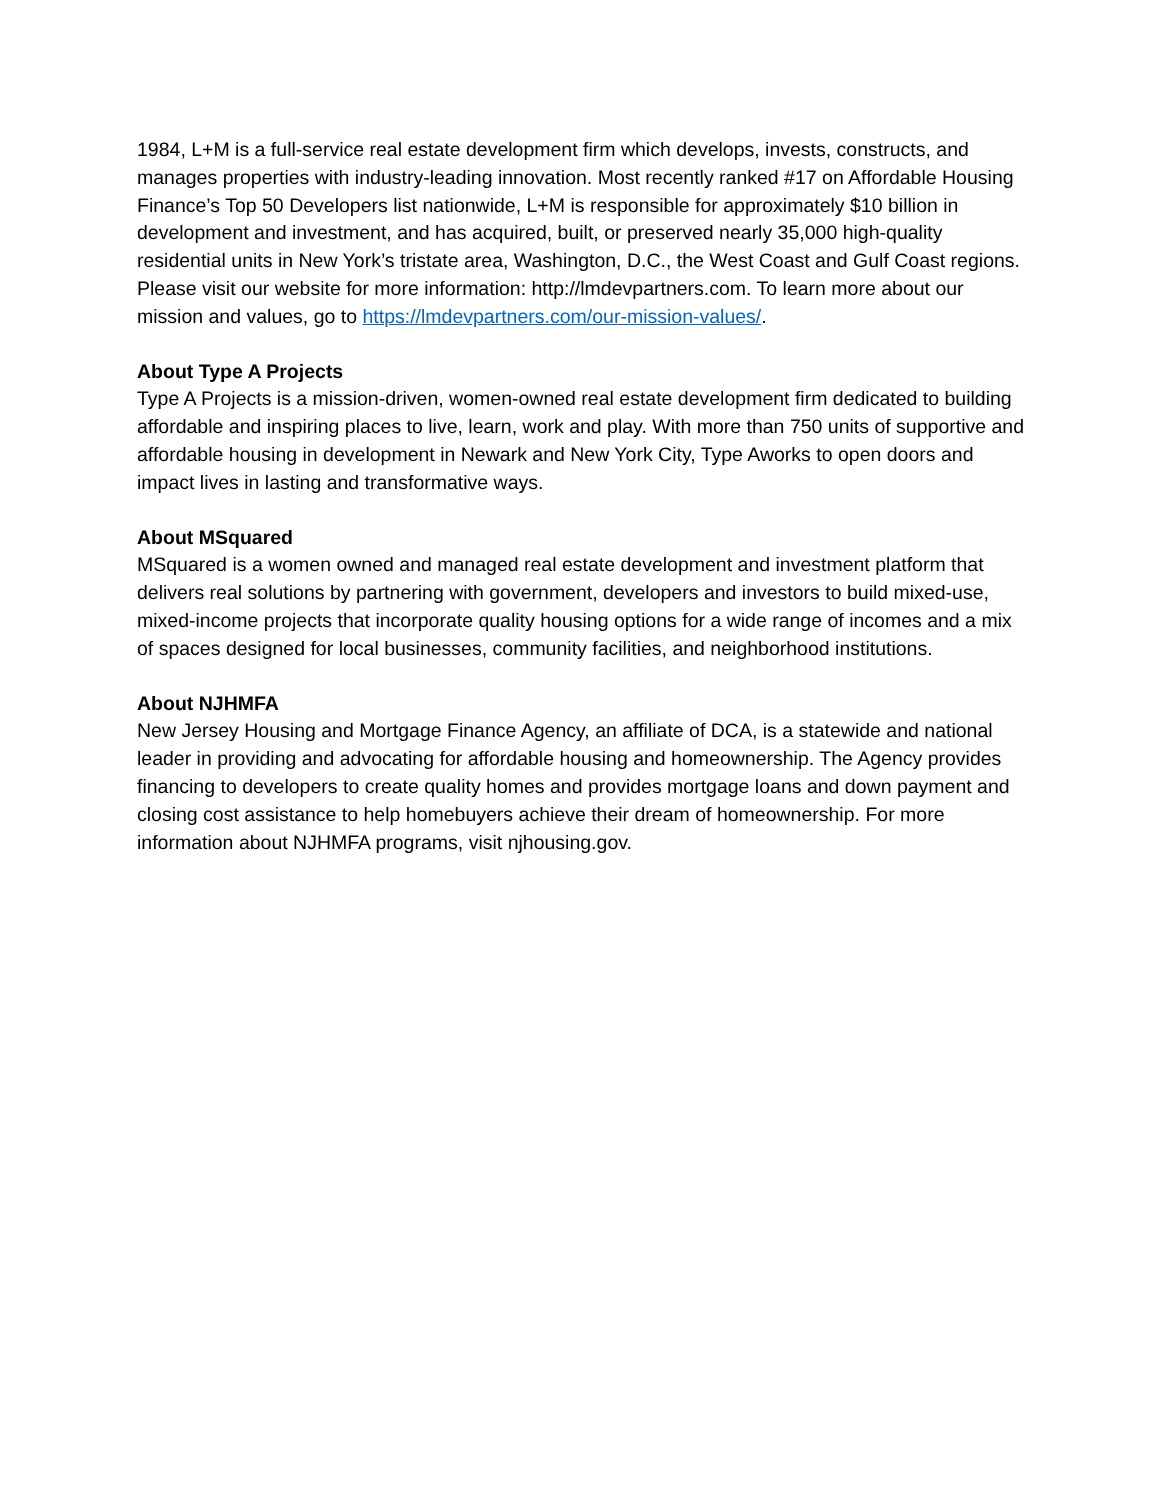1984, L+M is a full-service real estate development firm which develops, invests, constructs, and manages properties with industry-leading innovation. Most recently ranked #17 on Affordable Housing Finance’s Top 50 Developers list nationwide, L+M is responsible for approximately $10 billion in development and investment, and has acquired, built, or preserved nearly 35,000 high-quality residential units in New York’s tristate area, Washington, D.C., the West Coast and Gulf Coast regions. Please visit our website for more information: http://lmdevpartners.com. To learn more about our mission and values, go to https://lmdevpartners.com/our-mission-values/.
About Type A Projects
Type A Projects is a mission-driven, women-owned real estate development firm dedicated to building affordable and inspiring places to live, learn, work and play. With more than 750 units of supportive and affordable housing in development in Newark and New York City, Type Aworks to open doors and impact lives in lasting and transformative ways.
About MSquared
MSquared is a women owned and managed real estate development and investment platform that delivers real solutions by partnering with government, developers and investors to build mixed-use, mixed-income projects that incorporate quality housing options for a wide range of incomes and a mix of spaces designed for local businesses, community facilities, and neighborhood institutions.
About NJHMFA
New Jersey Housing and Mortgage Finance Agency, an affiliate of DCA, is a statewide and national leader in providing and advocating for affordable housing and homeownership. The Agency provides financing to developers to create quality homes and provides mortgage loans and down payment and closing cost assistance to help homebuyers achieve their dream of homeownership. For more information about NJHMFA programs, visit njhousing.gov.